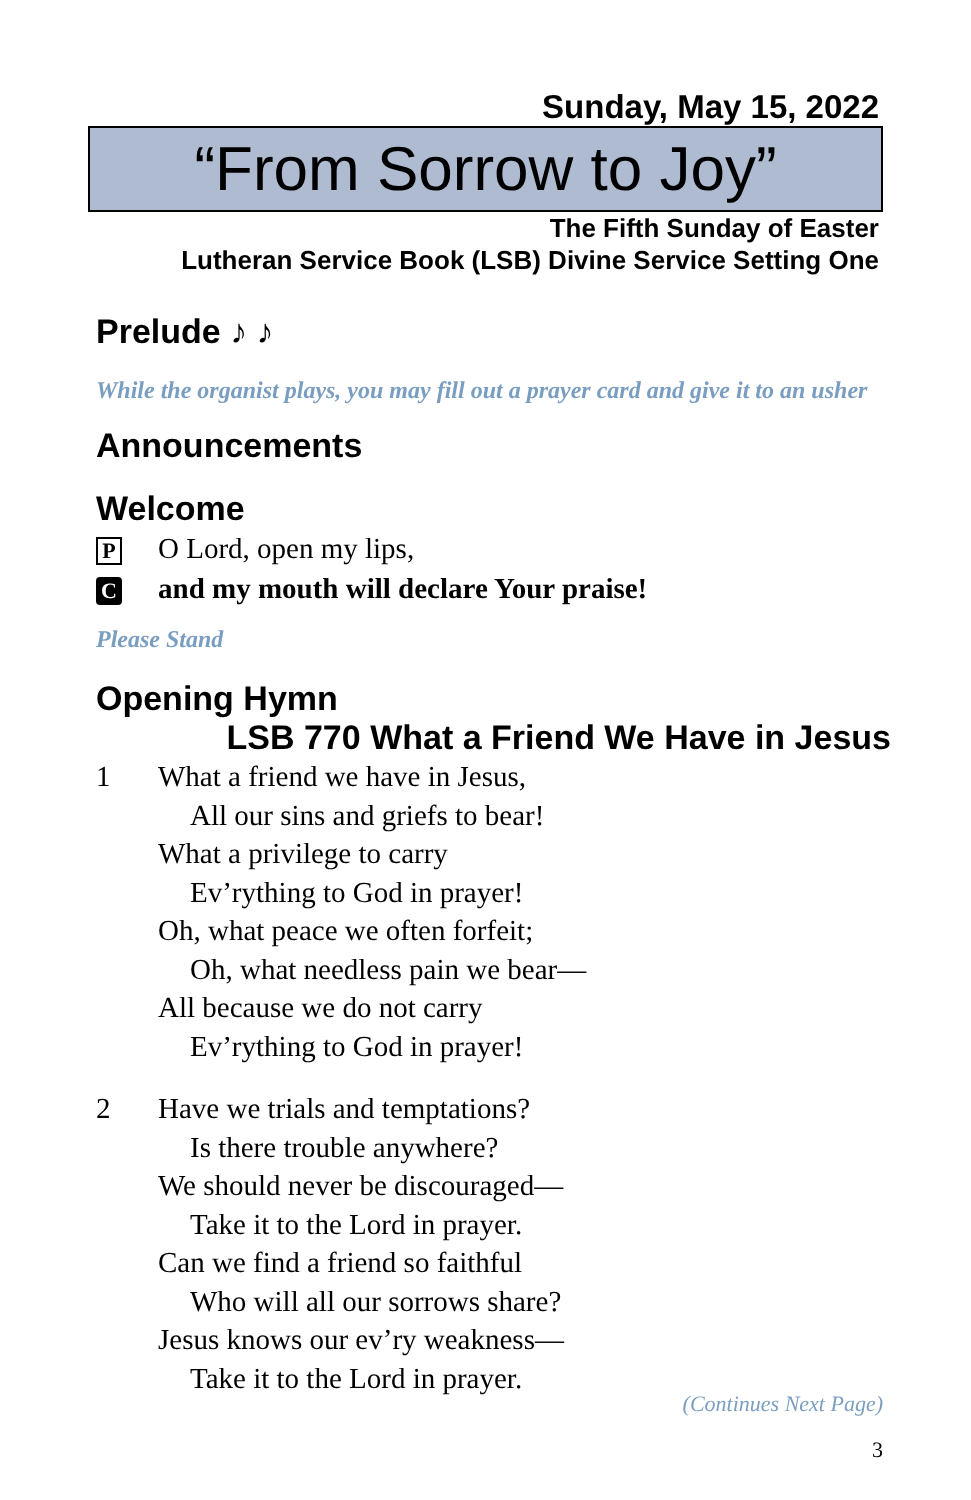Sunday, May 15, 2022
“From Sorrow to Joy”
The Fifth Sunday of Easter
Lutheran Service Book (LSB) Divine Service Setting One
Prelude ♪ ♪
While the organist plays, you may fill out a prayer card and give it to an usher
Announcements
Welcome
P O Lord, open my lips,
Cand my mouth will declare Your praise!
Please Stand
Opening Hymn
LSB 770 What a Friend We Have in Jesus
1 What a friend we have in Jesus,
All our sins and griefs to bear!
What a privilege to carry
Ev’rything to God in prayer!
Oh, what peace we often forfeit;
Oh, what needless pain we bear—
All because we do not carry
Ev’rything to God in prayer!
2 Have we trials and temptations?
Is there trouble anywhere?
We should never be discouraged—
Take it to the Lord in prayer.
Can we find a friend so faithful
Who will all our sorrows share?
Jesus knows our ev’ry weakness—
Take it to the Lord in prayer.
(Continues Next Page)
3